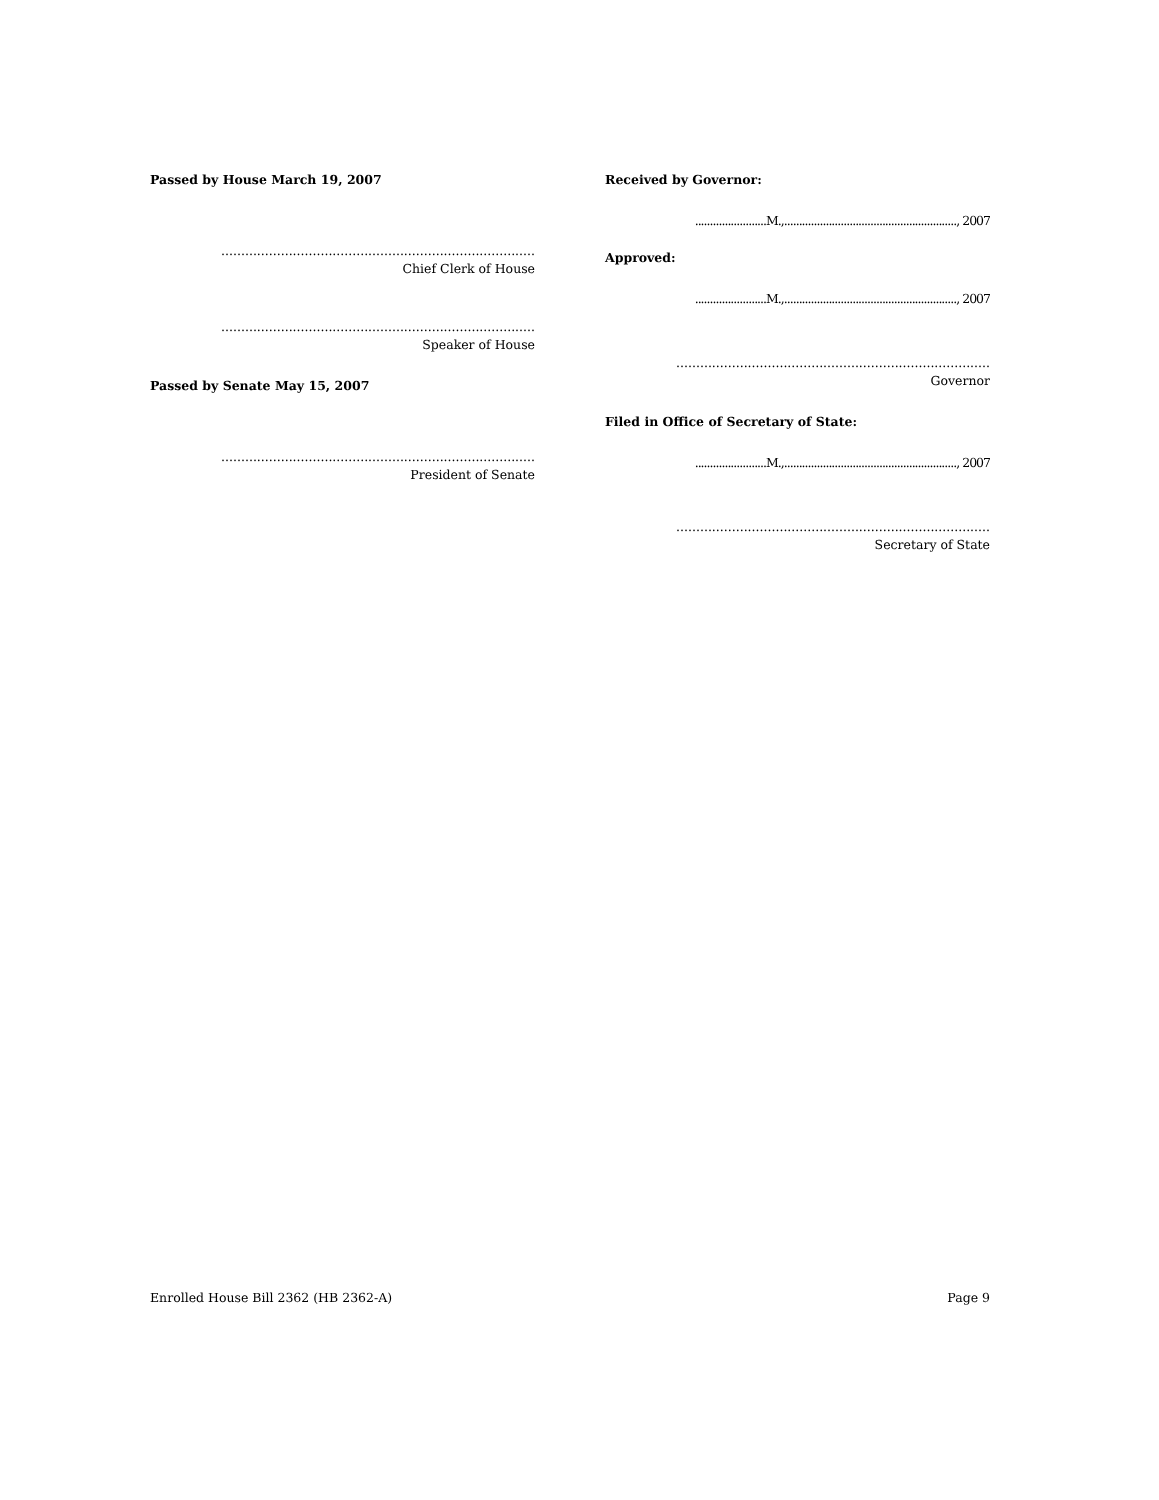Passed by House March 19, 2007
...............................................................................
Chief Clerk of House
...............................................................................
Speaker of House
Passed by Senate May 15, 2007
...............................................................................
President of Senate
Received by Governor:
........................M.,.........................................................., 2007
Approved:
........................M.,.........................................................., 2007
...............................................................................
Governor
Filed in Office of Secretary of State:
........................M.,.........................................................., 2007
...............................................................................
Secretary of State
Enrolled House Bill 2362 (HB 2362-A) Page 9